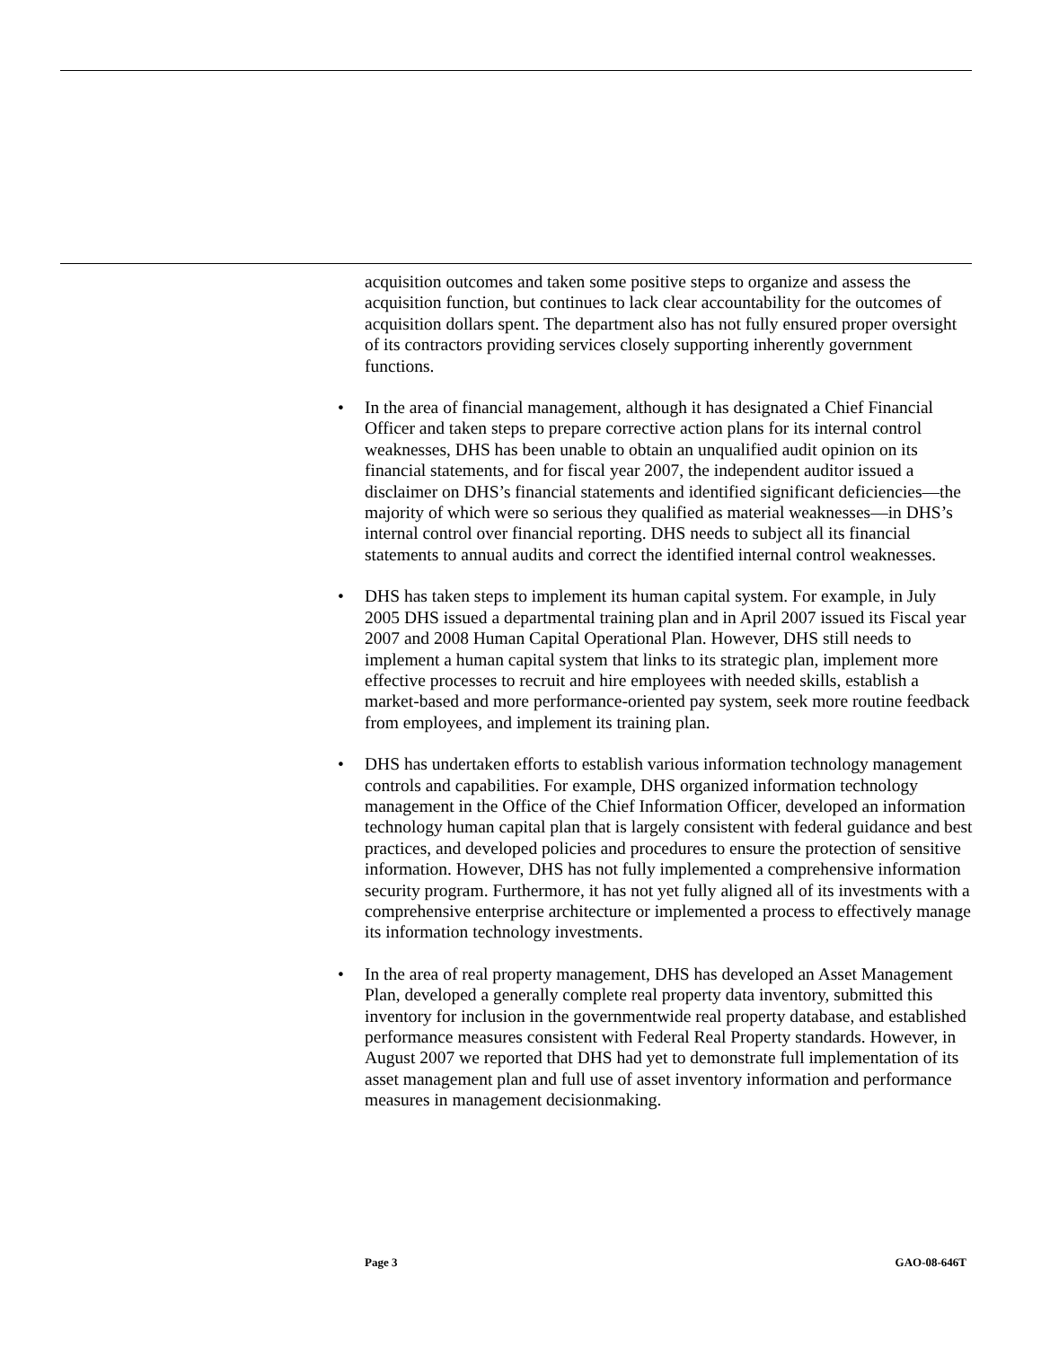acquisition outcomes and taken some positive steps to organize and assess the acquisition function, but continues to lack clear accountability for the outcomes of acquisition dollars spent. The department also has not fully ensured proper oversight of its contractors providing services closely supporting inherently government functions.
• In the area of financial management, although it has designated a Chief Financial Officer and taken steps to prepare corrective action plans for its internal control weaknesses, DHS has been unable to obtain an unqualified audit opinion on its financial statements, and for fiscal year 2007, the independent auditor issued a disclaimer on DHS’s financial statements and identified significant deficiencies—the majority of which were so serious they qualified as material weaknesses—in DHS’s internal control over financial reporting. DHS needs to subject all its financial statements to annual audits and correct the identified internal control weaknesses.
• DHS has taken steps to implement its human capital system. For example, in July 2005 DHS issued a departmental training plan and in April 2007 issued its Fiscal year 2007 and 2008 Human Capital Operational Plan. However, DHS still needs to implement a human capital system that links to its strategic plan, implement more effective processes to recruit and hire employees with needed skills, establish a market-based and more performance-oriented pay system, seek more routine feedback from employees, and implement its training plan.
• DHS has undertaken efforts to establish various information technology management controls and capabilities. For example, DHS organized information technology management in the Office of the Chief Information Officer, developed an information technology human capital plan that is largely consistent with federal guidance and best practices, and developed policies and procedures to ensure the protection of sensitive information. However, DHS has not fully implemented a comprehensive information security program. Furthermore, it has not yet fully aligned all of its investments with a comprehensive enterprise architecture or implemented a process to effectively manage its information technology investments.
• In the area of real property management, DHS has developed an Asset Management Plan, developed a generally complete real property data inventory, submitted this inventory for inclusion in the governmentwide real property database, and established performance measures consistent with Federal Real Property standards. However, in August 2007 we reported that DHS had yet to demonstrate full implementation of its asset management plan and full use of asset inventory information and performance measures in management decisionmaking.
Page 3 GAO-08-646T